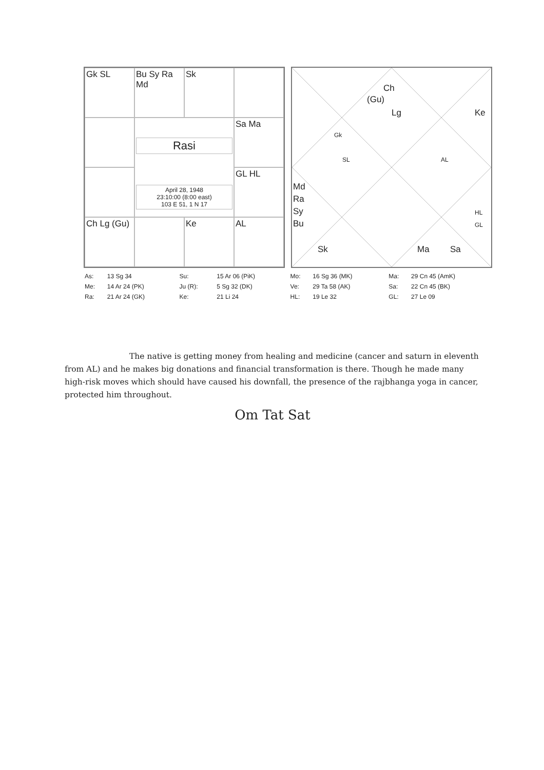Gk SL
Bu Sy Ra Md
Sk
Rasi
April 28, 1948
23:10:00 (8:00 east)
103 E 51, 1 N 17
Sa Ma
GL HL
Ch Lg (Gu)
Ke
AL
Ch
(Gu)
Lg Ke
Gk
SL AL
Md
Ra
Sy
Bu
HL
GL
Sk Ma Sa
| As: | 13 Sg 34 | Su: | 15 Ar 06 (PiK) | Mo: | 16 Sg 36 (MK) | Ma: | 29 Cn 45 (AmK) |
| Me: | 14 Ar 24 (PK) | Ju (R): | 5 Sg 32 (DK) | Ve: | 29 Ta 58 (AK) | Sa: | 22 Cn 45 (BK) |
| Ra: | 21 Ar 24 (GK) | Ke: | 21 Li 24 | HL: | 19 Le 32 | GL: | 27 Le 09 |
The native is getting money from healing and medicine (cancer and saturn in eleventh from AL) and he makes big donations and financial transformation is there. Though he made many high-risk moves which should have caused his downfall, the presence of the rajbhanga yoga in cancer, protected him throughout.
Om Tat Sat